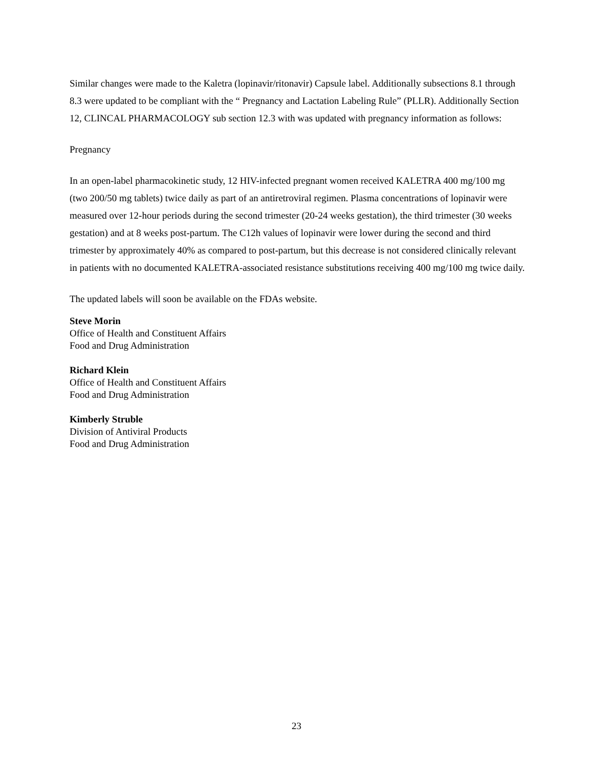Similar changes were made to the Kaletra (lopinavir/ritonavir) Capsule label. Additionally subsections 8.1 through 8.3 were updated to be compliant with the “ Pregnancy and Lactation Labeling Rule” (PLLR). Additionally Section 12, CLINCAL PHARMACOLOGY sub section 12.3 with was updated with pregnancy information as follows:
Pregnancy
In an open-label pharmacokinetic study, 12 HIV-infected pregnant women received KALETRA 400 mg/100 mg (two 200/50 mg tablets) twice daily as part of an antiretroviral regimen. Plasma concentrations of lopinavir were measured over 12-hour periods during the second trimester (20-24 weeks gestation), the third trimester (30 weeks gestation) and at 8 weeks post-partum. The C12h values of lopinavir were lower during the second and third trimester by approximately 40% as compared to post-partum, but this decrease is not considered clinically relevant in patients with no documented KALETRA-associated resistance substitutions receiving 400 mg/100 mg twice daily.
The updated labels will soon be available on the FDAs website.
Steve Morin
Office of Health and Constituent Affairs
Food and Drug Administration
Richard Klein
Office of Health and Constituent Affairs
Food and Drug Administration
Kimberly Struble
Division of Antiviral Products
Food and Drug Administration
23